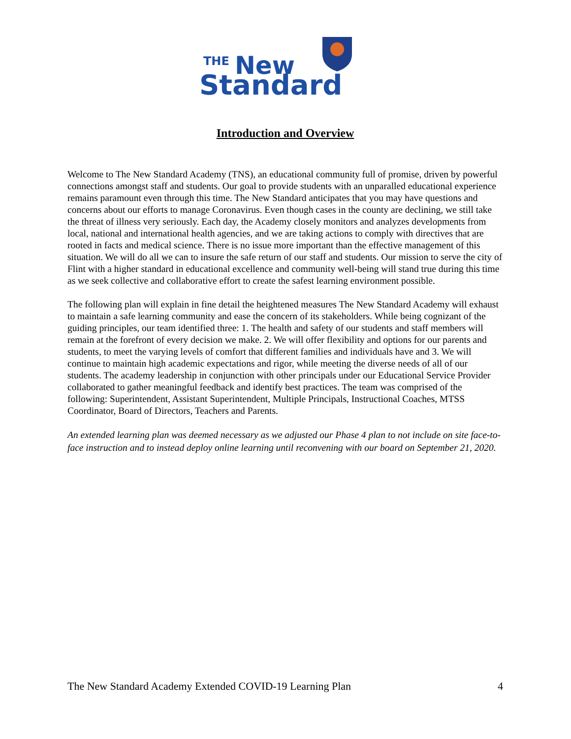THE
New
Standard
Introduction and Overview
Welcome to The New Standard Academy (TNS), an educational community full of promise, driven by powerful connections amongst staff and students. Our goal to provide students with an unparalled educational experience remains paramount even through this time. The New Standard anticipates that you may have questions and concerns about our efforts to manage Coronavirus. Even though cases in the county are declining, we still take the threat of illness very seriously. Each day, the Academy closely monitors and analyzes developments from local, national and international health agencies, and we are taking actions to comply with directives that are rooted in facts and medical science. There is no issue more important than the effective management of this situation. We will do all we can to insure the safe return of our staff and students. Our mission to serve the city of Flint with a higher standard in educational excellence and community well-being will stand true during this time as we seek collective and collaborative effort to create the safest learning environment possible.
The following plan will explain in fine detail the heightened measures The New Standard Academy will exhaust to maintain a safe learning community and ease the concern of its stakeholders. While being cognizant of the guiding principles, our team identified three: 1. The health and safety of our students and staff members will remain at the forefront of every decision we make. 2. We will offer flexibility and options for our parents and students, to meet the varying levels of comfort that different families and individuals have and 3. We will continue to maintain high academic expectations and rigor, while meeting the diverse needs of all of our students. The academy leadership in conjunction with other principals under our Educational Service Provider collaborated to gather meaningful feedback and identify best practices. The team was comprised of the following: Superintendent, Assistant Superintendent, Multiple Principals, Instructional Coaches, MTSS Coordinator, Board of Directors, Teachers and Parents.
An extended learning plan was deemed necessary as we adjusted our Phase 4 plan to not include on site face-to-face instruction and to instead deploy online learning until reconvening with our board on September 21, 2020.
The New Standard Academy Extended COVID-19 Learning Plan 4